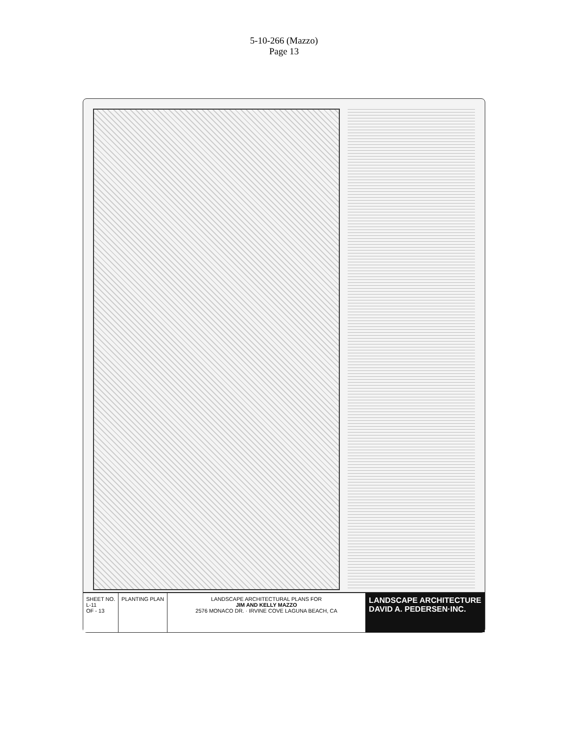5-10-266 (Mazzo)
Page 13
SHEET NO.
L-11
OF - 13
PLANTING PLAN LANDSCAPE ARCHITECTURAL PLANS FOR
JIM AND KELLY MAZZO
2576 MONACO DR. · IRVINE COVE LAGUNA BEACH, CA
LANDSCAPE ARCHITECTURE
DAVID A. PEDERSEN·INC.